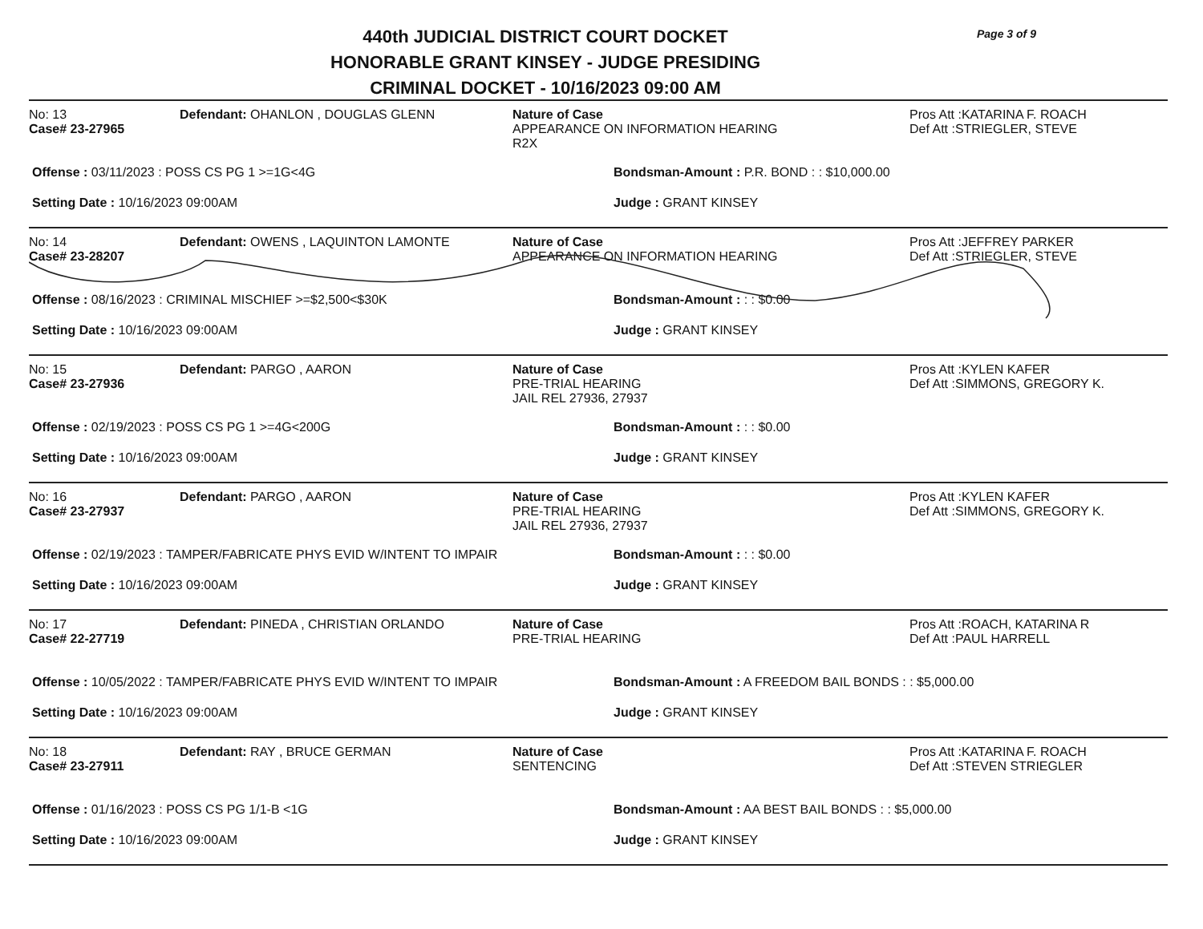440th JUDICIAL DISTRICT COURT DOCKET
HONORABLE GRANT KINSEY - JUDGE PRESIDING
CRIMINAL DOCKET - 10/16/2023 09:00 AM
Page 3 of 9
No: 13
Case# 23-27965
Defendant: OHANLON , DOUGLAS GLENN Nature of Case
APPEARANCE ON INFORMATION HEARING
R2X
Pros Att :KATARINA F. ROACH
Def Att :STRIEGLER, STEVE
Offense : 03/11/2023 : POSS CS PG 1 >=1G<4G Bondsman-Amount : P.R. BOND : : $10,000.00
Setting Date : 10/16/2023 09:00AM Judge : GRANT KINSEY
No: 14
Case# 23-28207
Defendant: OWENS , LAQUINTON LAMONTE Nature of Case
APPEARANCE ON INFORMATION HEARING
Pros Att :JEFFREY PARKER
Def Att :STRIEGLER, STEVE
Offense : 08/16/2023 : CRIMINAL MISCHIEF >=$2,500<$30K Bondsman-Amount : : : $0.00
Setting Date : 10/16/2023 09:00AM Judge : GRANT KINSEY
No: 15
Case# 23-27936
Defendant: PARGO , AARON Nature of Case
PRE-TRIAL HEARING
JAIL REL 27936, 27937
Pros Att :KYLEN KAFER
Def Att :SIMMONS, GREGORY K.
Offense : 02/19/2023 : POSS CS PG 1 >=4G<200G Bondsman-Amount : : : $0.00
Setting Date : 10/16/2023 09:00AM Judge : GRANT KINSEY
No: 16
Case# 23-27937
Defendant: PARGO , AARON Nature of Case
PRE-TRIAL HEARING
JAIL REL 27936, 27937
Pros Att :KYLEN KAFER
Def Att :SIMMONS, GREGORY K.
Offense : 02/19/2023 : TAMPER/FABRICATE PHYS EVID W/INTENT TO IMPAIR Bondsman-Amount : : : $0.00
Setting Date : 10/16/2023 09:00AM Judge : GRANT KINSEY
No: 17
Case# 22-27719
Defendant: PINEDA , CHRISTIAN ORLANDO Nature of Case
PRE-TRIAL HEARING
Pros Att :ROACH, KATARINA R
Def Att :PAUL HARRELL
Offense : 10/05/2022 : TAMPER/FABRICATE PHYS EVID W/INTENT TO IMPAIR Bondsman-Amount : A FREEDOM BAIL BONDS : : $5,000.00
Setting Date : 10/16/2023 09:00AM Judge : GRANT KINSEY
No: 18
Case# 23-27911
Defendant: RAY , BRUCE GERMAN Nature of Case
SENTENCING
Pros Att :KATARINA F. ROACH
Def Att :STEVEN STRIEGLER
Offense : 01/16/2023 : POSS CS PG 1/1-B <1G Bondsman-Amount : AA BEST BAIL BONDS : : $5,000.00
Setting Date : 10/16/2023 09:00AM Judge : GRANT KINSEY